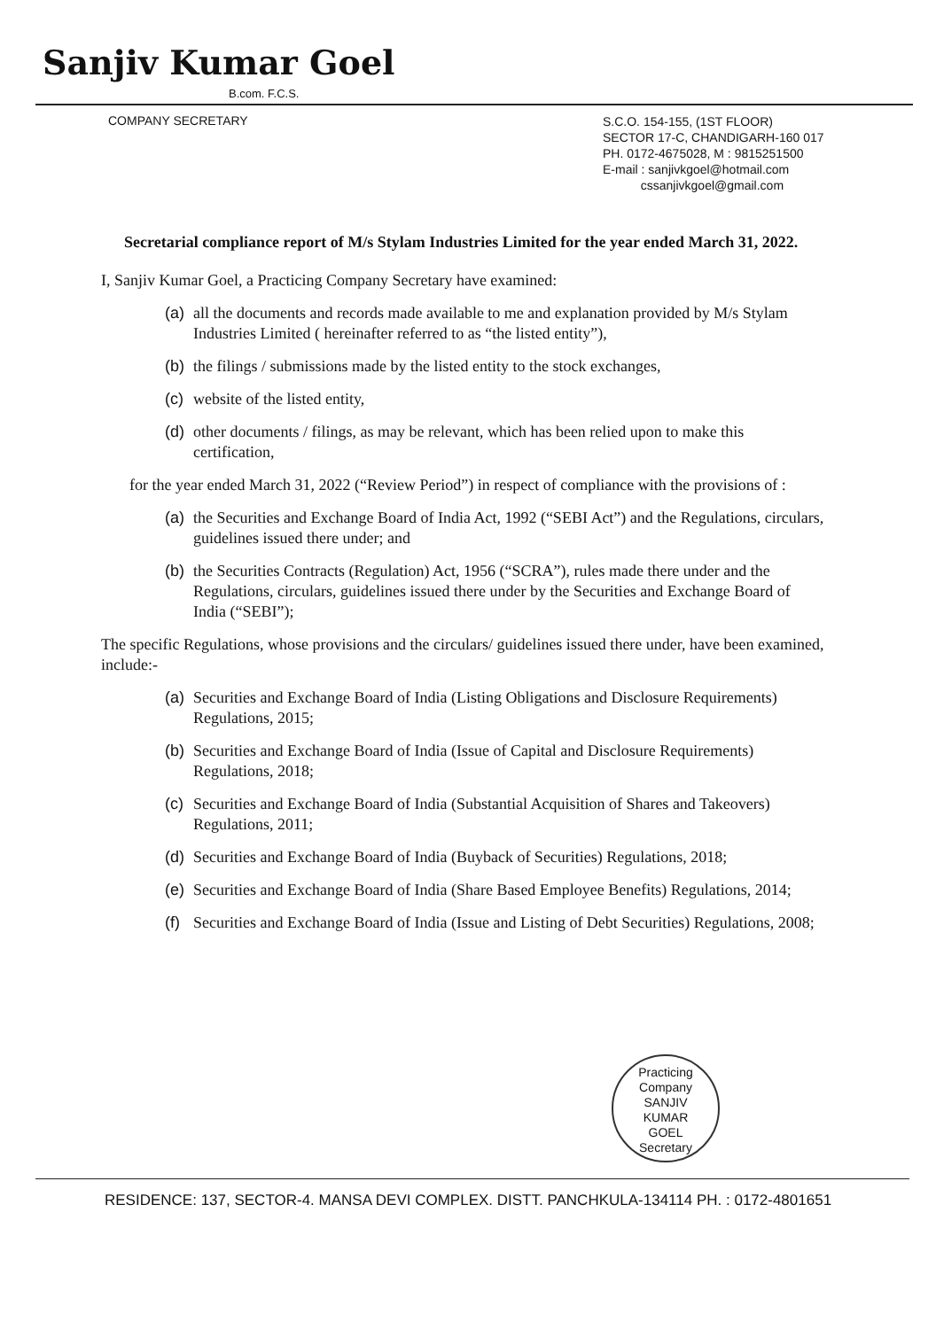Sanjiv Kumar Goel
B.com. F.C.S.
COMPANY SECRETARY
S.C.O. 154-155, (1ST FLOOR)
SECTOR 17-C, CHANDIGARH-160 017
PH. 0172-4675028, M : 9815251500
E-mail : sanjivkgoel@hotmail.com
cssanjivkgoel@gmail.com
Secretarial compliance report of M/s Stylam Industries Limited for the year ended March 31, 2022.
I, Sanjiv Kumar Goel, a Practicing Company Secretary have examined:
(a) all the documents and records made available to me and explanation provided by M/s Stylam Industries Limited ( hereinafter referred to as “the listed entity”),
(b) the filings / submissions made by the listed entity to the stock exchanges,
(c) website of the listed entity,
(d) other documents / filings, as may be relevant, which has been relied upon to make this certification,
for the year ended March 31, 2022 (“Review Period”) in respect of compliance with the provisions of :
(a) the Securities and Exchange Board of India Act, 1992 (“SEBI Act”) and the Regulations, circulars, guidelines issued there under; and
(b) the Securities Contracts (Regulation) Act, 1956 (“SCRA”), rules made there under and the Regulations, circulars, guidelines issued there under by the Securities and Exchange Board of India (“SEBI”);
The specific Regulations, whose provisions and the circulars/ guidelines issued there under, have been examined, include:-
(a) Securities and Exchange Board of India (Listing Obligations and Disclosure Requirements) Regulations, 2015;
(b) Securities and Exchange Board of India (Issue of Capital and Disclosure Requirements) Regulations, 2018;
(c) Securities and Exchange Board of India (Substantial Acquisition of Shares and Takeovers) Regulations, 2011;
(d) Securities and Exchange Board of India (Buyback of Securities) Regulations, 2018;
(e) Securities and Exchange Board of India (Share Based Employee Benefits) Regulations, 2014;
(f) Securities and Exchange Board of India (Issue and Listing of Debt Securities) Regulations, 2008;
Practicing Company
SANJIV
KUMAR
GOEL
Secretary
RESIDENCE: 137, SECTOR-4. MANSA DEVI COMPLEX. DISTT. PANCHKULA-134114 PH. : 0172-4801651